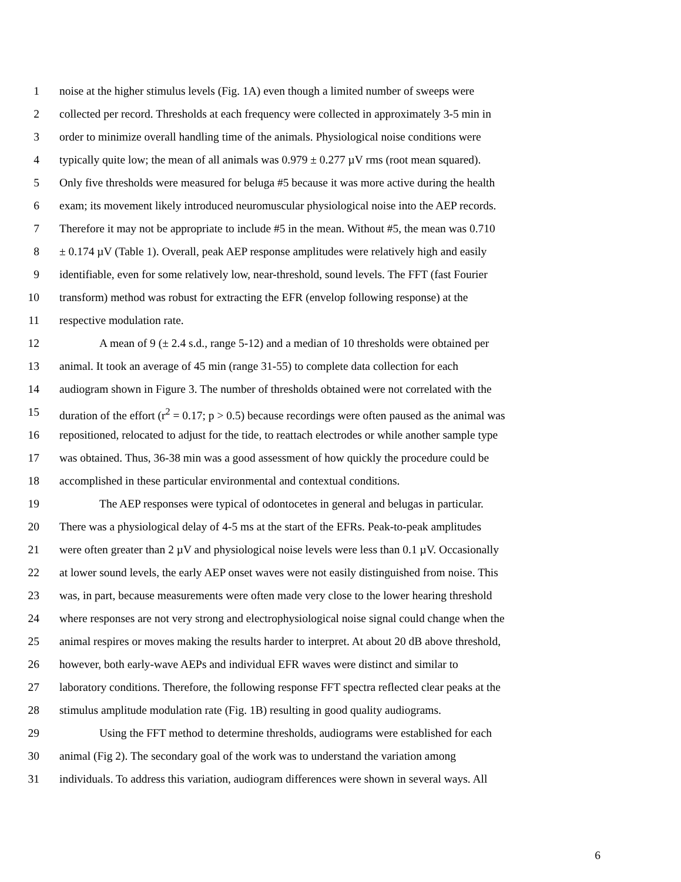1 noise at the higher stimulus levels (Fig. 1A) even though a limited number of sweeps were
2 collected per record. Thresholds at each frequency were collected in approximately 3-5 min in
3 order to minimize overall handling time of the animals. Physiological noise conditions were
4 typically quite low; the mean of all animals was 0.979 ± 0.277 µV rms (root mean squared).
5 Only five thresholds were measured for beluga #5 because it was more active during the health
6 exam; its movement likely introduced neuromuscular physiological noise into the AEP records.
7 Therefore it may not be appropriate to include #5 in the mean. Without #5, the mean was 0.710
8 ± 0.174 µV (Table 1). Overall, peak AEP response amplitudes were relatively high and easily
9 identifiable, even for some relatively low, near-threshold, sound levels. The FFT (fast Fourier
10 transform) method was robust for extracting the EFR (envelop following response) at the
11 respective modulation rate.
12 A mean of 9 (± 2.4 s.d., range 5-12) and a median of 10 thresholds were obtained per
13 animal. It took an average of 45 min (range 31-55) to complete data collection for each
14 audiogram shown in Figure 3. The number of thresholds obtained were not correlated with the
15 duration of the effort (r<sup>2</sup> = 0.17; p > 0.5) because recordings were often paused as the animal was
16 repositioned, relocated to adjust for the tide, to reattach electrodes or while another sample type
17 was obtained. Thus, 36-38 min was a good assessment of how quickly the procedure could be
18 accomplished in these particular environmental and contextual conditions.
19 The AEP responses were typical of odontocetes in general and belugas in particular.
20 There was a physiological delay of 4-5 ms at the start of the EFRs. Peak-to-peak amplitudes
21 were often greater than 2 µV and physiological noise levels were less than 0.1 µV. Occasionally
22 at lower sound levels, the early AEP onset waves were not easily distinguished from noise. This
23 was, in part, because measurements were often made very close to the lower hearing threshold
24 where responses are not very strong and electrophysiological noise signal could change when the
25 animal respires or moves making the results harder to interpret. At about 20 dB above threshold,
26 however, both early-wave AEPs and individual EFR waves were distinct and similar to
27 laboratory conditions. Therefore, the following response FFT spectra reflected clear peaks at the
28 stimulus amplitude modulation rate (Fig. 1B) resulting in good quality audiograms.
29 Using the FFT method to determine thresholds, audiograms were established for each
30 animal (Fig 2). The secondary goal of the work was to understand the variation among
31 individuals. To address this variation, audiogram differences were shown in several ways. All
6